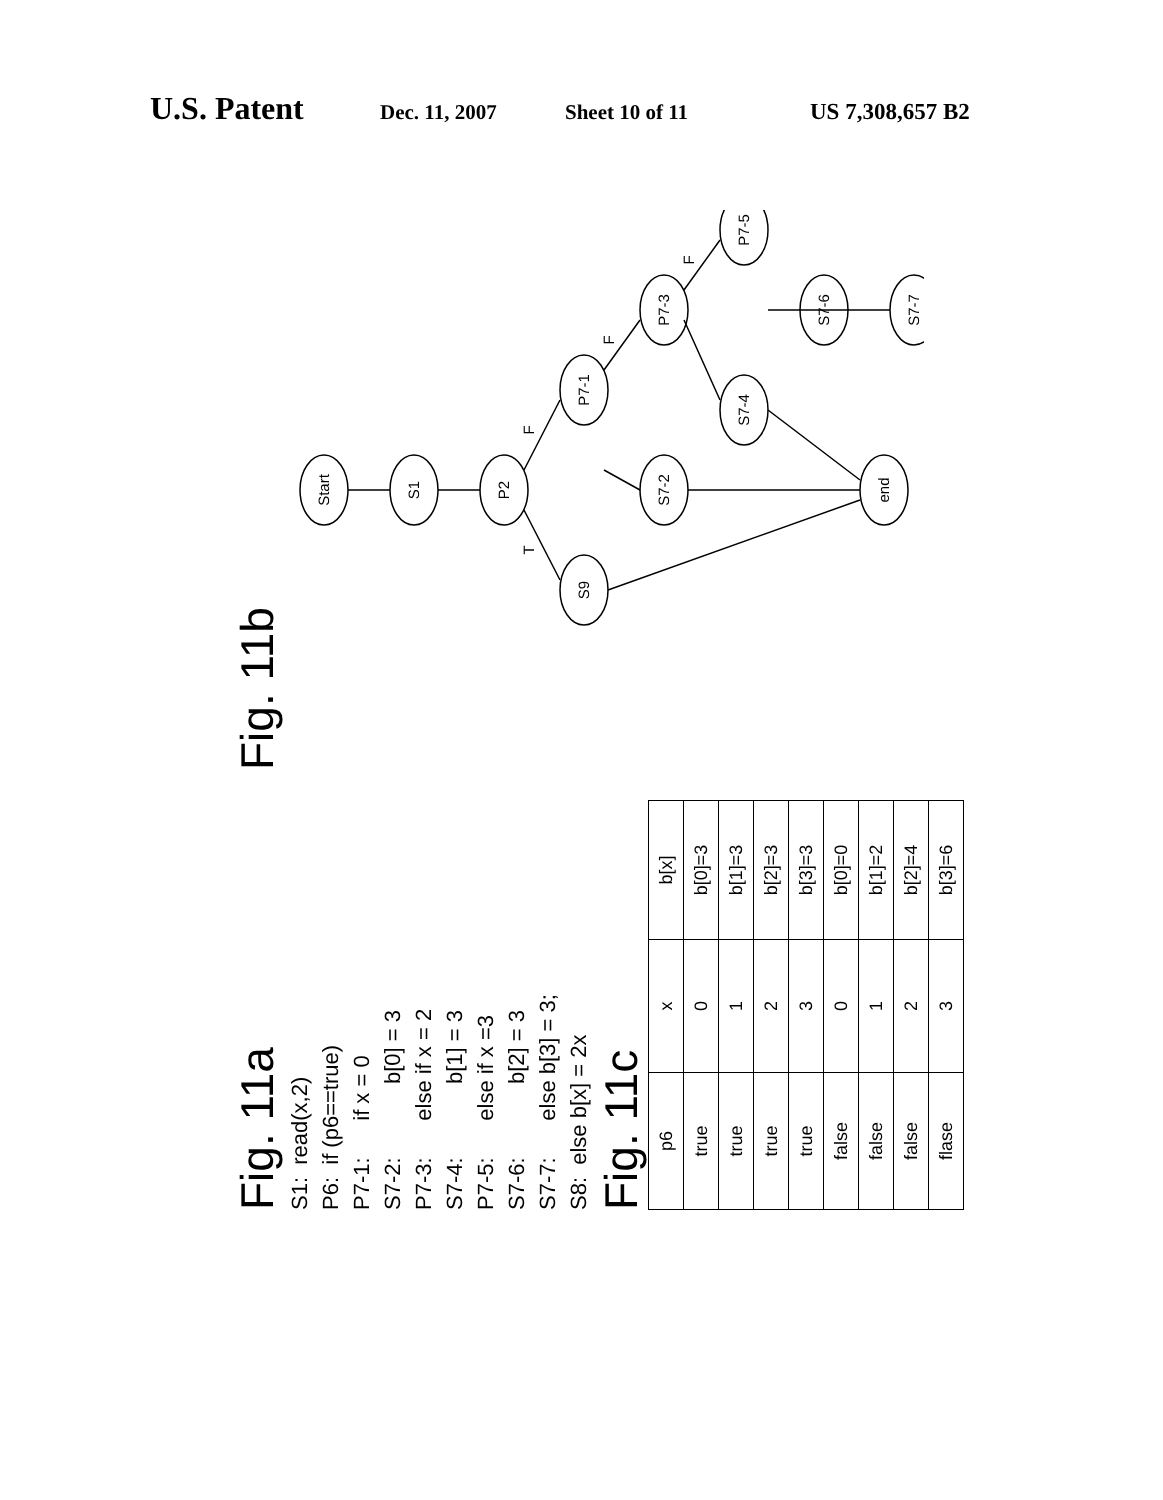U.S. Patent Dec. 11, 2007 Sheet 10 of 11 US 7,308,657 B2
Fig. 11a
S1: read(x,2) P6: if (p6==true) P7-1: if x = 0 S7-2: b[0] = 3 P7-3: else if x = 2 S7-4: b[1] = 3 P7-5: else if x =3 S7-6: b[2] = 3 S7-7: else b[3] = 3; S8: else b[x] = 2x
Fig. 11c
| p6 | x | b[x] |
| --- | --- | --- |
| true | 0 | b[0]=3 |
| true | 1 | b[1]=3 |
| true | 2 | b[2]=3 |
| true | 3 | b[3]=3 |
| false | 0 | b[0]=0 |
| false | 1 | b[1]=2 |
| false | 2 | b[2]=4 |
| flase | 3 | b[3]=6 |
Fig. 11b
Start
S1
P2
S9
P7-1
S7-2
P7-3
S7-4
P7-5
S7-6
S7-7
end
T
F
F
F